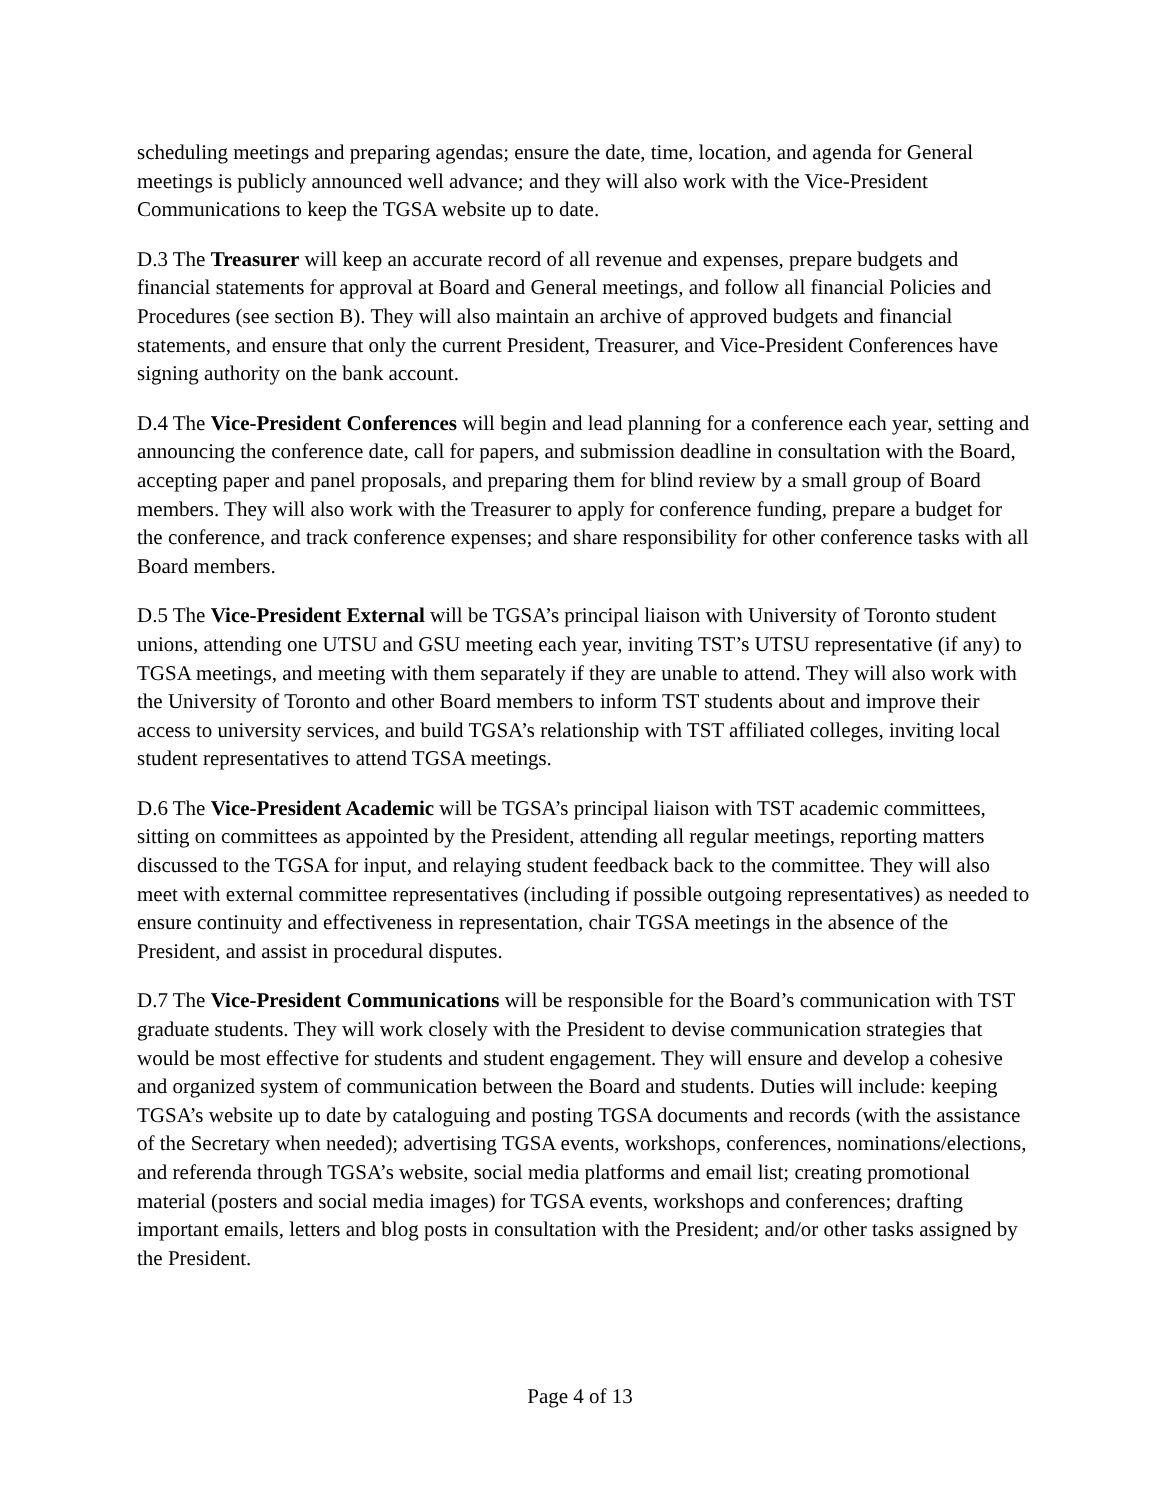scheduling meetings and preparing agendas; ensure the date, time, location, and agenda for General meetings is publicly announced well advance; and they will also work with the Vice-President Communications to keep the TGSA website up to date.
D.3 The Treasurer will keep an accurate record of all revenue and expenses, prepare budgets and financial statements for approval at Board and General meetings, and follow all financial Policies and Procedures (see section B). They will also maintain an archive of approved budgets and financial statements, and ensure that only the current President, Treasurer, and Vice-President Conferences have signing authority on the bank account.
D.4 The Vice-President Conferences will begin and lead planning for a conference each year, setting and announcing the conference date, call for papers, and submission deadline in consultation with the Board, accepting paper and panel proposals, and preparing them for blind review by a small group of Board members. They will also work with the Treasurer to apply for conference funding, prepare a budget for the conference, and track conference expenses; and share responsibility for other conference tasks with all Board members.
D.5 The Vice-President External will be TGSA’s principal liaison with University of Toronto student unions, attending one UTSU and GSU meeting each year, inviting TST’s UTSU representative (if any) to TGSA meetings, and meeting with them separately if they are unable to attend. They will also work with the University of Toronto and other Board members to inform TST students about and improve their access to university services, and build TGSA’s relationship with TST affiliated colleges, inviting local student representatives to attend TGSA meetings.
D.6 The Vice-President Academic will be TGSA’s principal liaison with TST academic committees, sitting on committees as appointed by the President, attending all regular meetings, reporting matters discussed to the TGSA for input, and relaying student feedback back to the committee. They will also meet with external committee representatives (including if possible outgoing representatives) as needed to ensure continuity and effectiveness in representation, chair TGSA meetings in the absence of the President, and assist in procedural disputes.
D.7 The Vice-President Communications will be responsible for the Board’s communication with TST graduate students. They will work closely with the President to devise communication strategies that would be most effective for students and student engagement. They will ensure and develop a cohesive and organized system of communication between the Board and students. Duties will include: keeping TGSA’s website up to date by cataloguing and posting TGSA documents and records (with the assistance of the Secretary when needed); advertising TGSA events, workshops, conferences, nominations/elections, and referenda through TGSA’s website, social media platforms and email list; creating promotional material (posters and social media images) for TGSA events, workshops and conferences; drafting important emails, letters and blog posts in consultation with the President; and/or other tasks assigned by the President.
Page 4 of 13